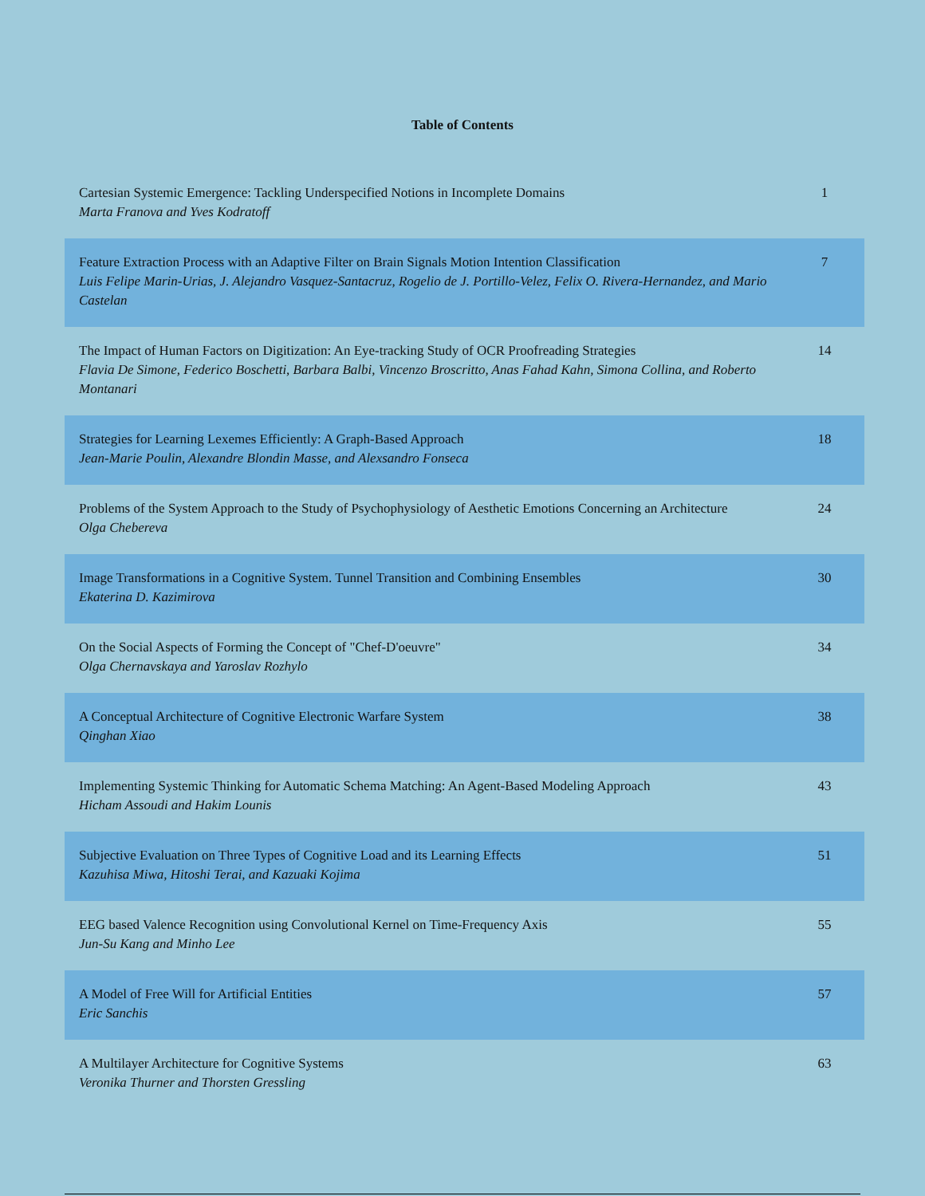Table of Contents
| Cartesian Systemic Emergence: Tackling Underspecified Notions in Incomplete Domains Marta Franova and Yves Kodratoff | 1 |
| Feature Extraction Process with an Adaptive Filter on Brain Signals Motion Intention Classification Luis Felipe Marin-Urias, J. Alejandro Vasquez-Santacruz, Rogelio de J. Portillo-Velez, Felix O. Rivera-Hernandez, and Mario Castelan | 7 |
| The Impact of Human Factors on Digitization: An Eye-tracking Study of OCR Proofreading Strategies Flavia De Simone, Federico Boschetti, Barbara Balbi, Vincenzo Broscritto, Anas Fahad Kahn, Simona Collina, and Roberto Montanari | 14 |
| Strategies for Learning Lexemes Efficiently: A Graph-Based Approach Jean-Marie Poulin, Alexandre Blondin Masse, and Alexsandro Fonseca | 18 |
| Problems of the System Approach to the Study of Psychophysiology of Aesthetic Emotions Concerning an Architecture Olga Chebereva | 24 |
| Image Transformations in a Cognitive System. Tunnel Transition and Combining Ensembles Ekaterina D. Kazimirova | 30 |
| On the Social Aspects of Forming the Concept of "Chef-D'oeuvre" Olga Chernavskaya and Yaroslav Rozhylo | 34 |
| A Conceptual Architecture of Cognitive Electronic Warfare System Qinghan Xiao | 38 |
| Implementing Systemic Thinking for Automatic Schema Matching: An Agent-Based Modeling Approach Hicham Assoudi and Hakim Lounis | 43 |
| Subjective Evaluation on Three Types of Cognitive Load and its Learning Effects Kazuhisa Miwa, Hitoshi Terai, and Kazuaki Kojima | 51 |
| EEG based Valence Recognition using Convolutional Kernel on Time-Frequency Axis Jun-Su Kang and Minho Lee | 55 |
| A Model of Free Will for Artificial Entities Eric Sanchis | 57 |
| A Multilayer Architecture for Cognitive Systems Veronika Thurner and Thorsten Gressling | 63 |